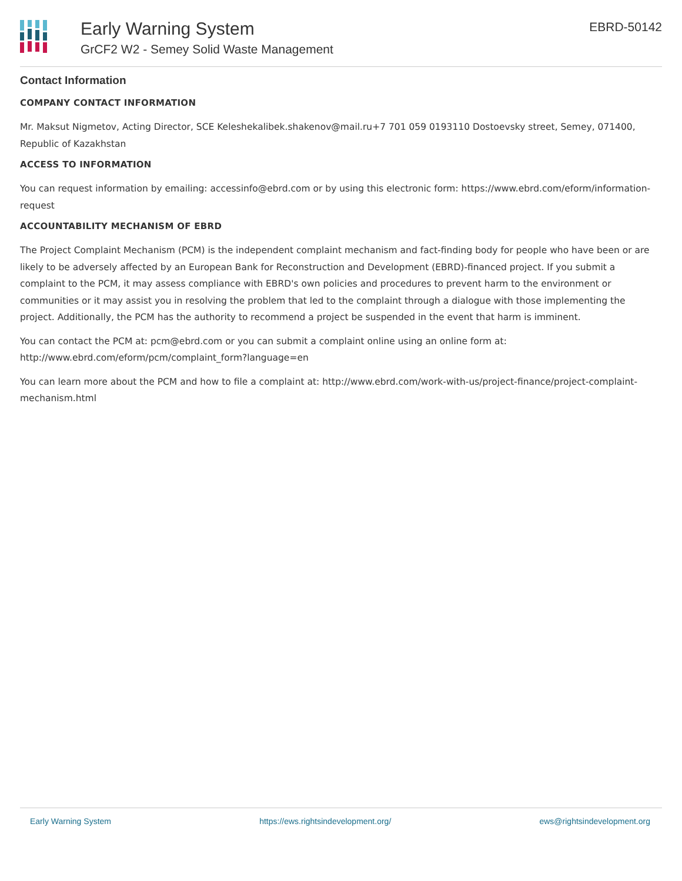Early Warning System
GrCF2 W2 - Semey Solid Waste Management
EBRD-50142
Contact Information
COMPANY CONTACT INFORMATION
Mr. Maksut Nigmetov, Acting Director, SCE Keleshekalibek.shakenov@mail.ru+7 701 059 0193110 Dostoevsky street, Semey, 071400, Republic of Kazakhstan
ACCESS TO INFORMATION
You can request information by emailing: accessinfo@ebrd.com or by using this electronic form: https://www.ebrd.com/eform/information-request
ACCOUNTABILITY MECHANISM OF EBRD
The Project Complaint Mechanism (PCM) is the independent complaint mechanism and fact-finding body for people who have been or are likely to be adversely affected by an European Bank for Reconstruction and Development (EBRD)-financed project. If you submit a complaint to the PCM, it may assess compliance with EBRD's own policies and procedures to prevent harm to the environment or communities or it may assist you in resolving the problem that led to the complaint through a dialogue with those implementing the project. Additionally, the PCM has the authority to recommend a project be suspended in the event that harm is imminent.
You can contact the PCM at: pcm@ebrd.com or you can submit a complaint online using an online form at: http://www.ebrd.com/eform/pcm/complaint_form?language=en
You can learn more about the PCM and how to file a complaint at: http://www.ebrd.com/work-with-us/project-finance/project-complaint-mechanism.html
Early Warning System https://ews.rightsindevelopment.org/ ews@rightsindevelopment.org